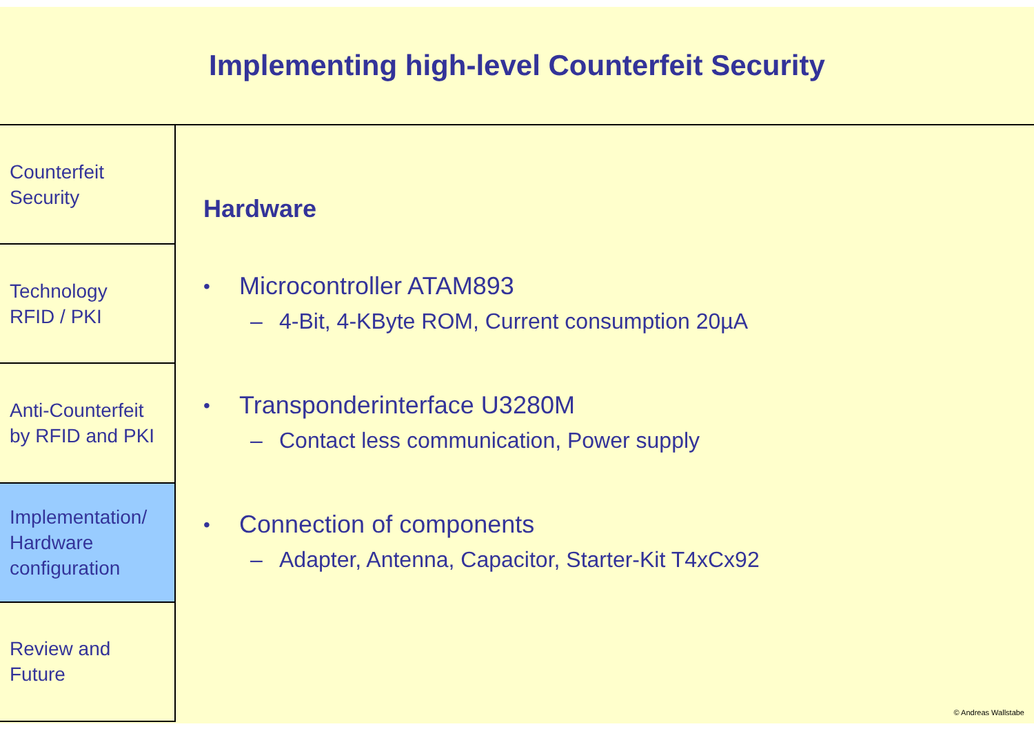Implementing high-level Counterfeit Security
Counterfeit
Security
Technology
RFID / PKI
Anti-Counterfeit
by RFID and PKI
Implementation/
Hardware
configuration
Review and
Future
Hardware
• Microcontroller ATAM893
– 4-Bit, 4-KByte ROM, Current consumption 20µA
• Transponderinterface U3280M
– Contact less communication, Power supply
• Connection of components
– Adapter, Antenna, Capacitor, Starter-Kit T4xCx92
© Andreas Wallstabe